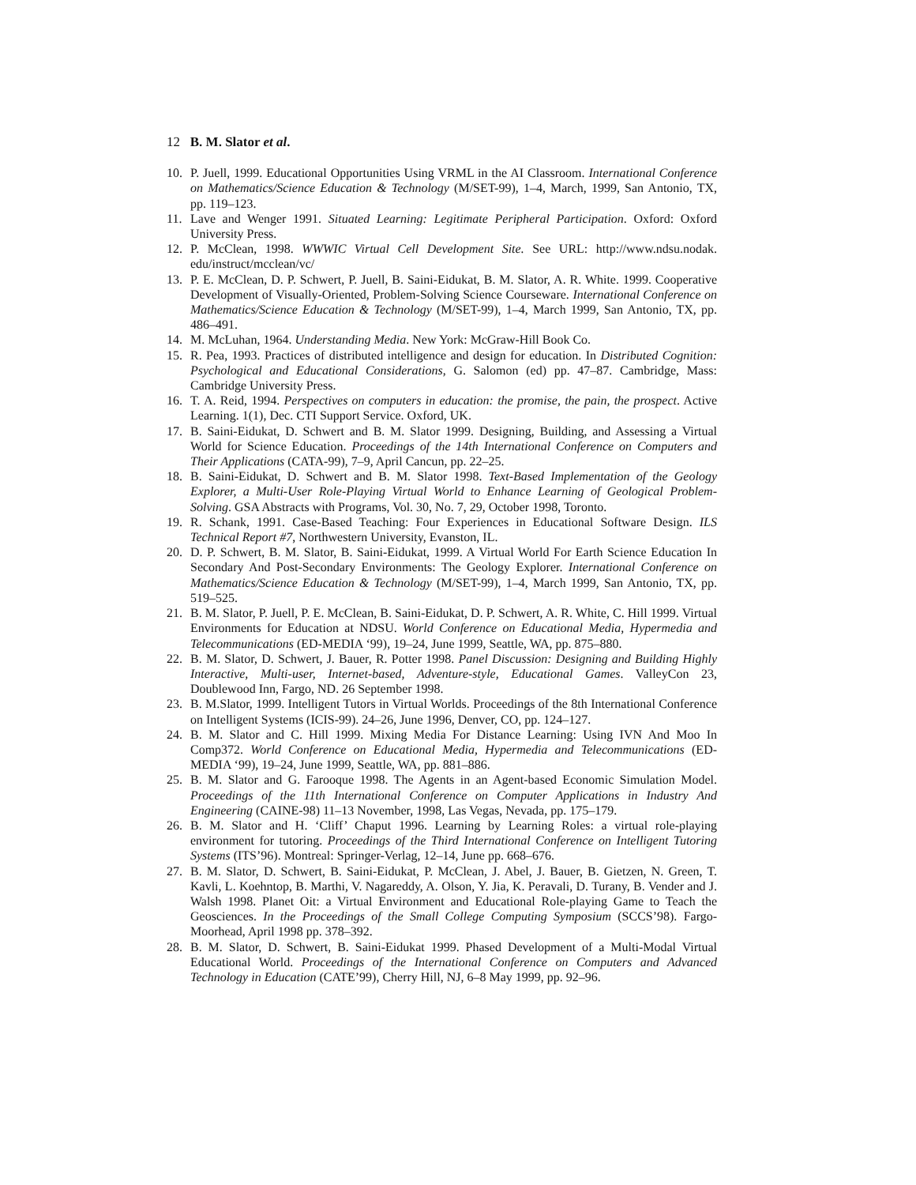12 B. M. Slator et al.
10. P. Juell, 1999. Educational Opportunities Using VRML in the AI Classroom. International Conference on Mathematics/Science Education & Technology (M/SET-99), 1–4, March, 1999, San Antonio, TX, pp. 119–123.
11. Lave and Wenger 1991. Situated Learning: Legitimate Peripheral Participation. Oxford: Oxford University Press.
12. P. McClean, 1998. WWWIC Virtual Cell Development Site. See URL: http://www.ndsu.nodak. edu/instruct/mcclean/vc/
13. P. E. McClean, D. P. Schwert, P. Juell, B. Saini-Eidukat, B. M. Slator, A. R. White. 1999. Cooperative Development of Visually-Oriented, Problem-Solving Science Courseware. International Conference on Mathematics/Science Education & Technology (M/SET-99), 1–4, March 1999, San Antonio, TX, pp. 486–491.
14. M. McLuhan, 1964. Understanding Media. New York: McGraw-Hill Book Co.
15. R. Pea, 1993. Practices of distributed intelligence and design for education. In Distributed Cognition: Psychological and Educational Considerations, G. Salomon (ed) pp. 47–87. Cambridge, Mass: Cambridge University Press.
16. T. A. Reid, 1994. Perspectives on computers in education: the promise, the pain, the prospect. Active Learning. 1(1), Dec. CTI Support Service. Oxford, UK.
17. B. Saini-Eidukat, D. Schwert and B. M. Slator 1999. Designing, Building, and Assessing a Virtual World for Science Education. Proceedings of the 14th International Conference on Computers and Their Applications (CATA-99), 7–9, April Cancun, pp. 22–25.
18. B. Saini-Eidukat, D. Schwert and B. M. Slator 1998. Text-Based Implementation of the Geology Explorer, a Multi-User Role-Playing Virtual World to Enhance Learning of Geological Problem-Solving. GSA Abstracts with Programs, Vol. 30, No. 7, 29, October 1998, Toronto.
19. R. Schank, 1991. Case-Based Teaching: Four Experiences in Educational Software Design. ILS Technical Report #7, Northwestern University, Evanston, IL.
20. D. P. Schwert, B. M. Slator, B. Saini-Eidukat, 1999. A Virtual World For Earth Science Education In Secondary And Post-Secondary Environments: The Geology Explorer. International Conference on Mathematics/Science Education & Technology (M/SET-99), 1–4, March 1999, San Antonio, TX, pp. 519–525.
21. B. M. Slator, P. Juell, P. E. McClean, B. Saini-Eidukat, D. P. Schwert, A. R. White, C. Hill 1999. Virtual Environments for Education at NDSU. World Conference on Educational Media, Hypermedia and Telecommunications (ED-MEDIA ‘99), 19–24, June 1999, Seattle, WA, pp. 875–880.
22. B. M. Slator, D. Schwert, J. Bauer, R. Potter 1998. Panel Discussion: Designing and Building Highly Interactive, Multi-user, Internet-based, Adventure-style, Educational Games. ValleyCon 23, Doublewood Inn, Fargo, ND. 26 September 1998.
23. B. M.Slator, 1999. Intelligent Tutors in Virtual Worlds. Proceedings of the 8th International Conference on Intelligent Systems (ICIS-99). 24–26, June 1996, Denver, CO, pp. 124–127.
24. B. M. Slator and C. Hill 1999. Mixing Media For Distance Learning: Using IVN And Moo In Comp372. World Conference on Educational Media, Hypermedia and Telecommunications (ED-MEDIA ‘99), 19–24, June 1999, Seattle, WA, pp. 881–886.
25. B. M. Slator and G. Farooque 1998. The Agents in an Agent-based Economic Simulation Model. Proceedings of the 11th International Conference on Computer Applications in Industry And Engineering (CAINE-98) 11–13 November, 1998, Las Vegas, Nevada, pp. 175–179.
26. B. M. Slator and H. ‘Cliff’ Chaput 1996. Learning by Learning Roles: a virtual role-playing environment for tutoring. Proceedings of the Third International Conference on Intelligent Tutoring Systems (ITS’96). Montreal: Springer-Verlag, 12–14, June pp. 668–676.
27. B. M. Slator, D. Schwert, B. Saini-Eidukat, P. McClean, J. Abel, J. Bauer, B. Gietzen, N. Green, T. Kavli, L. Koehntop, B. Marthi, V. Nagareddy, A. Olson, Y. Jia, K. Peravali, D. Turany, B. Vender and J. Walsh 1998. Planet Oit: a Virtual Environment and Educational Role-playing Game to Teach the Geosciences. In the Proceedings of the Small College Computing Symposium (SCCS’98). Fargo-Moorhead, April 1998 pp. 378–392.
28. B. M. Slator, D. Schwert, B. Saini-Eidukat 1999. Phased Development of a Multi-Modal Virtual Educational World. Proceedings of the International Conference on Computers and Advanced Technology in Education (CATE’99), Cherry Hill, NJ, 6–8 May 1999, pp. 92–96.